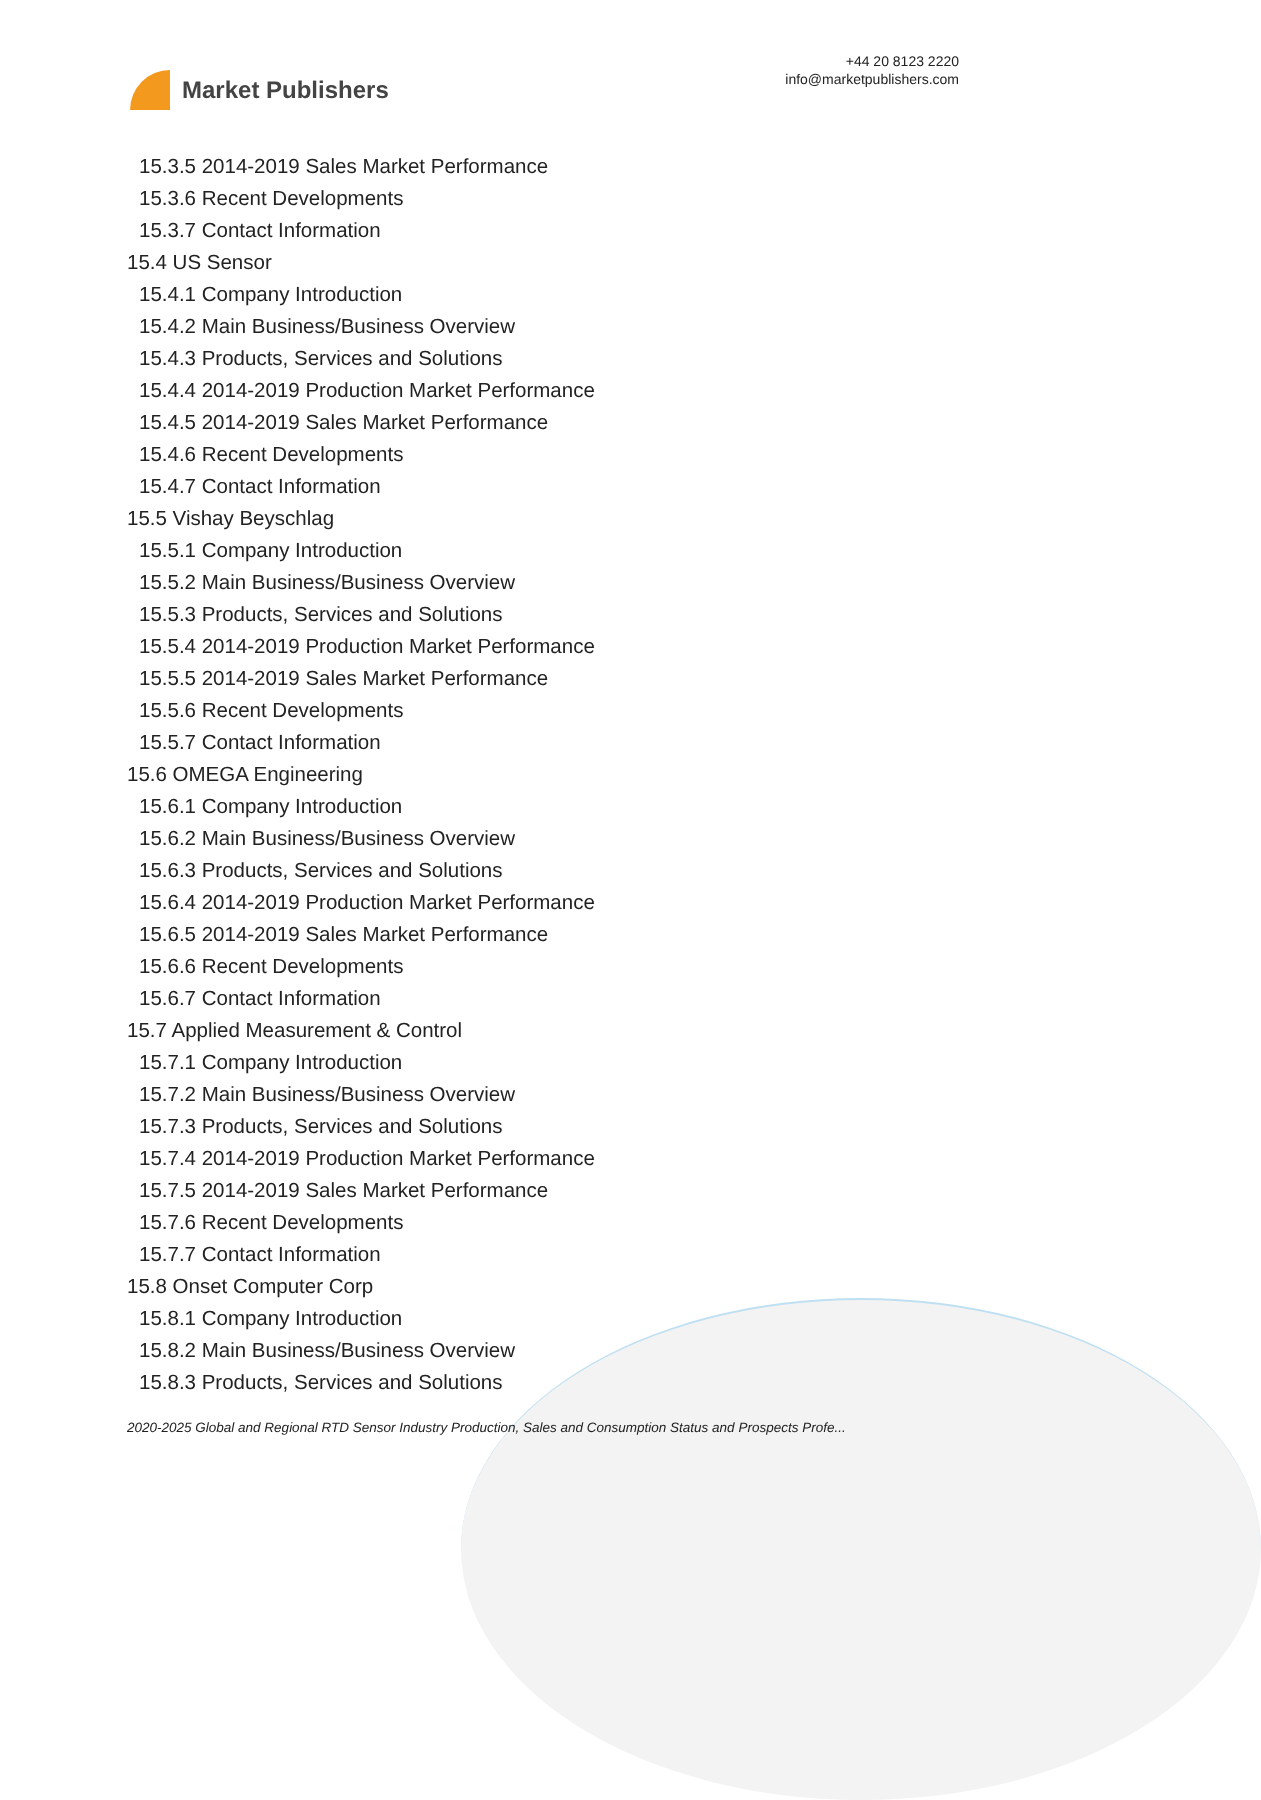Market Publishers
+44 20 8123 2220
info@marketpublishers.com
15.3.5 2014-2019 Sales Market Performance
15.3.6 Recent Developments
15.3.7 Contact Information
15.4 US Sensor
15.4.1 Company Introduction
15.4.2 Main Business/Business Overview
15.4.3 Products, Services and Solutions
15.4.4 2014-2019 Production Market Performance
15.4.5 2014-2019 Sales Market Performance
15.4.6 Recent Developments
15.4.7 Contact Information
15.5 Vishay Beyschlag
15.5.1 Company Introduction
15.5.2 Main Business/Business Overview
15.5.3 Products, Services and Solutions
15.5.4 2014-2019 Production Market Performance
15.5.5 2014-2019 Sales Market Performance
15.5.6 Recent Developments
15.5.7 Contact Information
15.6 OMEGA Engineering
15.6.1 Company Introduction
15.6.2 Main Business/Business Overview
15.6.3 Products, Services and Solutions
15.6.4 2014-2019 Production Market Performance
15.6.5 2014-2019 Sales Market Performance
15.6.6 Recent Developments
15.6.7 Contact Information
15.7 Applied Measurement & Control
15.7.1 Company Introduction
15.7.2 Main Business/Business Overview
15.7.3 Products, Services and Solutions
15.7.4 2014-2019 Production Market Performance
15.7.5 2014-2019 Sales Market Performance
15.7.6 Recent Developments
15.7.7 Contact Information
15.8 Onset Computer Corp
15.8.1 Company Introduction
15.8.2 Main Business/Business Overview
15.8.3 Products, Services and Solutions
2020-2025 Global and Regional RTD Sensor Industry Production, Sales and Consumption Status and Prospects Profe...